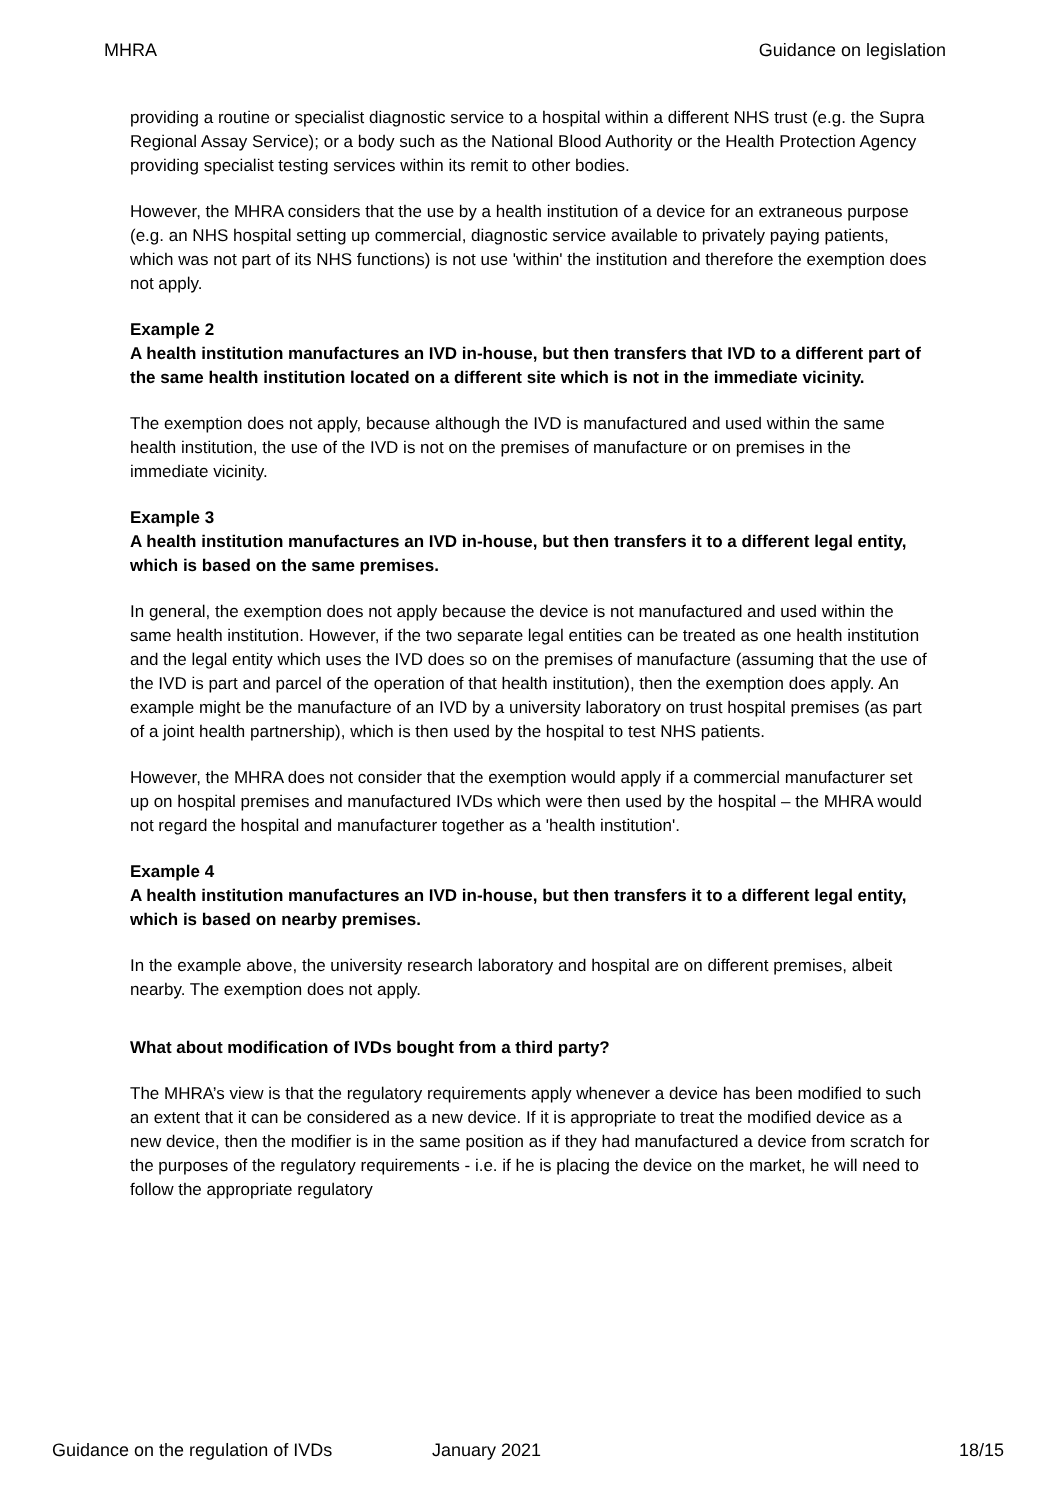MHRA Guidance on legislation
providing a routine or specialist diagnostic service to a hospital within a different NHS trust (e.g. the Supra Regional Assay Service); or a body such as the National Blood Authority or the Health Protection Agency providing specialist testing services within its remit to other bodies.
However, the MHRA considers that the use by a health institution of a device for an extraneous purpose (e.g. an NHS hospital setting up commercial, diagnostic service available to privately paying patients, which was not part of its NHS functions) is not use 'within' the institution and therefore the exemption does not apply.
Example 2
A health institution manufactures an IVD in-house, but then transfers that IVD to a different part of the same health institution located on a different site which is not in the immediate vicinity.
The exemption does not apply, because although the IVD is manufactured and used within the same health institution, the use of the IVD is not on the premises of manufacture or on premises in the immediate vicinity.
Example 3
A health institution manufactures an IVD in-house, but then transfers it to a different legal entity, which is based on the same premises.
In general, the exemption does not apply because the device is not manufactured and used within the same health institution. However, if the two separate legal entities can be treated as one health institution and the legal entity which uses the IVD does so on the premises of manufacture (assuming that the use of the IVD is part and parcel of the operation of that health institution), then the exemption does apply. An example might be the manufacture of an IVD by a university laboratory on trust hospital premises (as part of a joint health partnership), which is then used by the hospital to test NHS patients.
However, the MHRA does not consider that the exemption would apply if a commercial manufacturer set up on hospital premises and manufactured IVDs which were then used by the hospital – the MHRA would not regard the hospital and manufacturer together as a 'health institution'.
Example 4
A health institution manufactures an IVD in-house, but then transfers it to a different legal entity, which is based on nearby premises.
In the example above, the university research laboratory and hospital are on different premises, albeit nearby. The exemption does not apply.
What about modification of IVDs bought from a third party?
The MHRA’s view is that the regulatory requirements apply whenever a device has been modified to such an extent that it can be considered as a new device. If it is appropriate to treat the modified device as a new device, then the modifier is in the same position as if they had manufactured a device from scratch for the purposes of the regulatory requirements - i.e. if he is placing the device on the market, he will need to follow the appropriate regulatory
Guidance on the regulation of IVDs January 2021 18/15